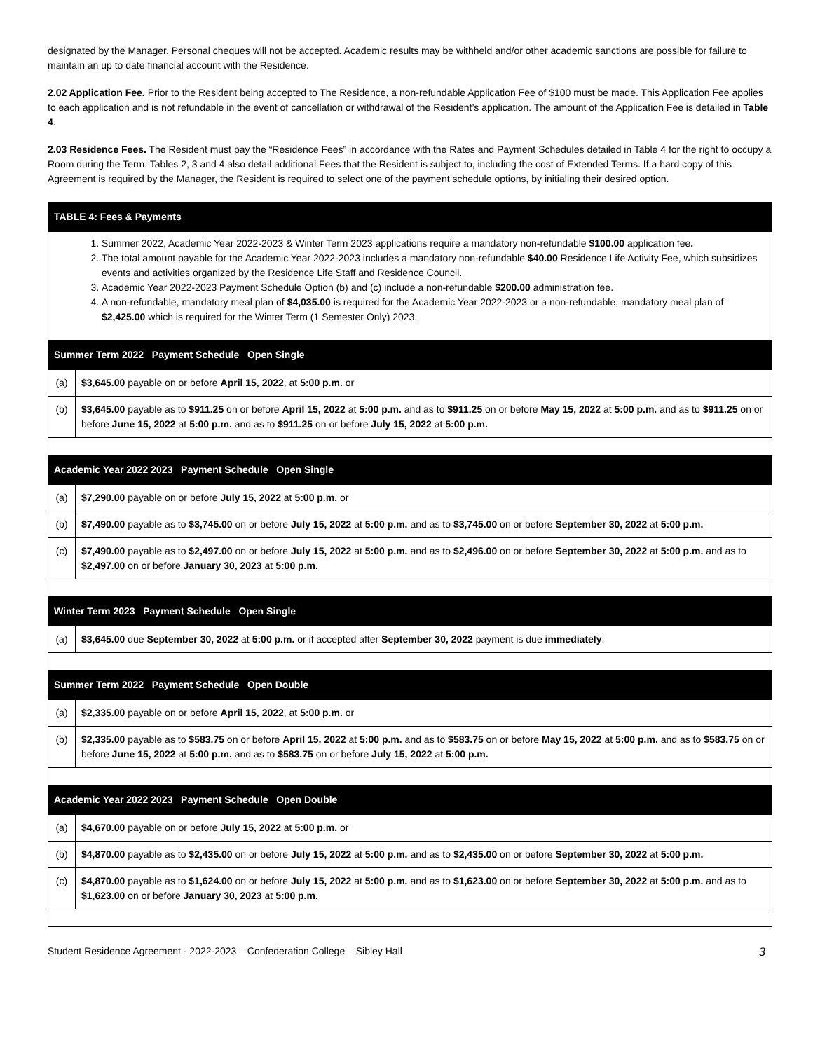designated by the Manager. Personal cheques will not be accepted. Academic results may be withheld and/or other academic sanctions are possible for failure to maintain an up to date financial account with the Residence.
2.02 Application Fee. Prior to the Resident being accepted to The Residence, a non-refundable Application Fee of $100 must be made. This Application Fee applies to each application and is not refundable in the event of cancellation or withdrawal of the Resident’s application. The amount of the Application Fee is detailed in Table 4.
2.03 Residence Fees. The Resident must pay the “Residence Fees” in accordance with the Rates and Payment Schedules detailed in Table 4 for the right to occupy a Room during the Term. Tables 2, 3 and 4 also detail additional Fees that the Resident is subject to, including the cost of Extended Terms. If a hard copy of this Agreement is required by the Manager, the Resident is required to select one of the payment schedule options, by initialing their desired option.
| TABLE 4: Fees & Payments | |
| --- | --- |
| 1. Summer 2022, Academic Year 2022-2023 & Winter Term 2023 applications require a mandatory non-refundable $100.00 application fee . 2. The total amount payable for the Academic Year 2022-2023 includes a mandatory non-refundable $40.00 Residence Life Activity Fee, which subsidizes events and activities organized by the Residence Life Staff and Residence Council. 3. Academic Year 2022-2023 Payment Schedule Option (b) and (c) include a non-refundable $200.00 administration fee. 4. A non-refundable, mandatory meal plan of $4,035.00 is required for the Academic Year 2022-2023 or a non-refundable, mandatory meal plan of $2,425.00 which is required for the Winter Term (1 Semester Only) 2023. | |
| Summer Term 2022 Payment Schedule Open Single | |
| (a) | $3,645.00 payable on or before April 15, 2022 , at 5:00 p.m. or |
| (b) | $3,645.00 payable as to $911.25 on or before April 15, 2022 at 5:00 p.m. and as to $911.25 on or before May 15, 2022 at 5:00 p.m. and as to $911.25 on or before June 15, 2022 at 5:00 p.m. and as to $911.25 on or before July 15, 2022 at 5:00 p.m. |
| Academic Year 2022 2023 Payment Schedule Open Single | |
| (a) | $7,290.00 payable on or before July 15, 2022 at 5:00 p.m. or |
| (b) | $7,490.00 payable as to $3,745.00 on or before July 15, 2022 at 5:00 p.m. and as to $3,745.00 on or before September 30, 2022 at 5:00 p.m. |
| (c) | $7,490.00 payable as to $2,497.00 on or before July 15, 2022 at 5:00 p.m. and as to $2,496.00 on or before September 30, 2022 at 5:00 p.m. and as to $2,497.00 on or before January 30, 2023 at 5:00 p.m. |
| Winter Term 2023 Payment Schedule Open Single | |
| (a) | $3,645.00 due September 30, 2022 at 5:00 p.m. or if accepted after September 30, 2022 payment is due immediately . |
| Summer Term 2022 Payment Schedule Open Double | |
| (a) | $2,335.00 payable on or before April 15, 2022 , at 5:00 p.m. or |
| (b) | $2,335.00 payable as to $583.75 on or before April 15, 2022 at 5:00 p.m. and as to $583.75 on or before May 15, 2022 at 5:00 p.m. and as to $583.75 on or before June 15, 2022 at 5:00 p.m. and as to $583.75 on or before July 15, 2022 at 5:00 p.m. |
| Academic Year 2022 2023 Payment Schedule Open Double | |
| (a) | $4,670.00 payable on or before July 15, 2022 at 5:00 p.m. or |
| (b) | $4,870.00 payable as to $2,435.00 on or before July 15, 2022 at 5:00 p.m. and as to $2,435.00 on or before September 30, 2022 at 5:00 p.m. |
| (c) | $4,870.00 payable as to $1,624.00 on or before July 15, 2022 at 5:00 p.m. and as to $1,623.00 on or before September 30, 2022 at 5:00 p.m. and as to $1,623.00 on or before January 30, 2023 at 5:00 p.m. |
Student Residence Agreement - 2022-2023 – Confederation College – Sibley Hall 3